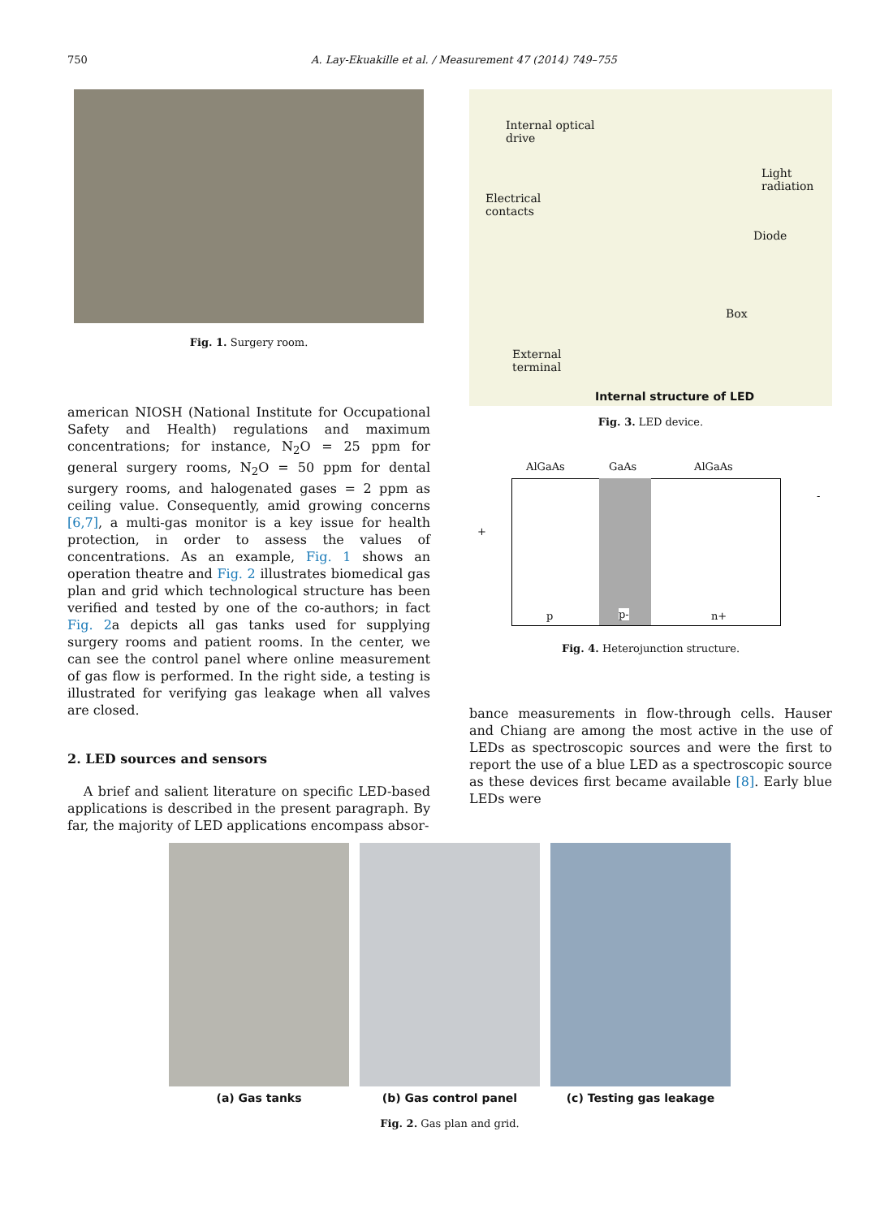750 A. Lay-Ekuakille et al. / Measurement 47 (2014) 749–755
Fig. 1. Surgery room.
american NIOSH (National Institute for Occupational Safety and Health) regulations and maximum concentrations; for instance, N<sub>2</sub>O = 25 ppm for general surgery rooms, N<sub>2</sub>O = 50 ppm for dental surgery rooms, and halogenated gases = 2 ppm as ceiling value. Consequently, amid growing concerns [6,7], a multi-gas monitor is a key issue for health protection, in order to assess the values of concentrations. As an example, Fig. 1 shows an operation theatre and Fig. 2 illustrates biomedical gas plan and grid which technological structure has been verified and tested by one of the co-authors; in fact Fig. 2a depicts all gas tanks used for supplying surgery rooms and patient rooms. In the center, we can see the control panel where online measurement of gas flow is performed. In the right side, a testing is illustrated for verifying gas leakage when all valves are closed.
2. LED sources and sensors
A brief and salient literature on specific LED-based applications is described in the present paragraph. By far, the majority of LED applications encompass absor-
Internal optical
drive
Electrical
contacts
Light
radiation
Diode
Box
External
terminal
Internal structure of LED
Fig. 3. LED device.
AlGaAs GaAs AlGaAs
+
-
p p- n+
Fig. 4. Heterojunction structure.
bance measurements in flow-through cells. Hauser and Chiang are among the most active in the use of LEDs as spectroscopic sources and were the first to report the use of a blue LED as a spectroscopic source as these devices first became available [8]. Early blue LEDs were
(a) Gas tanks (b) Gas control panel (c) Testing gas leakage
Fig. 2. Gas plan and grid.